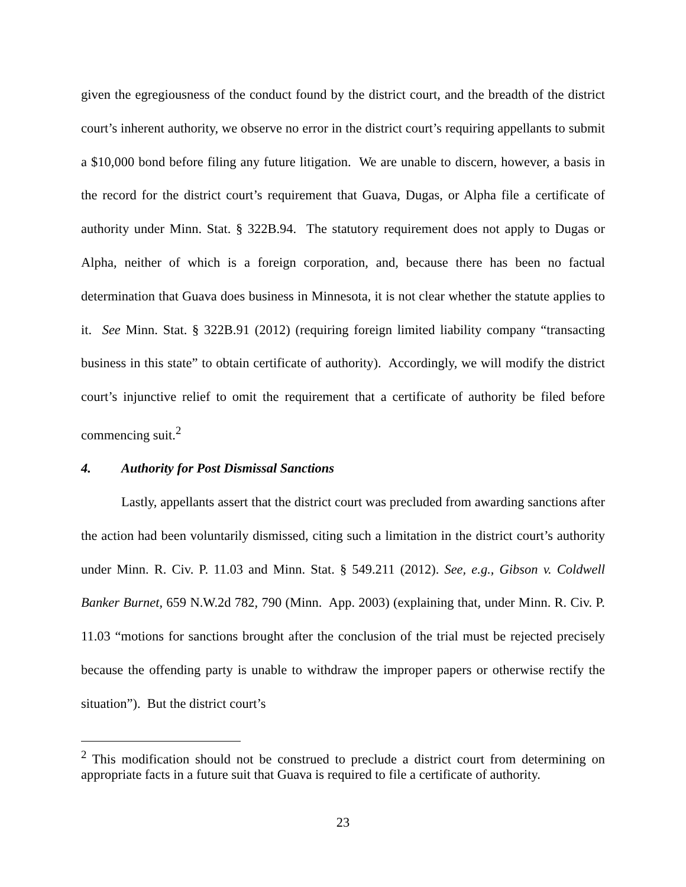given the egregiousness of the conduct found by the district court, and the breadth of the district court’s inherent authority, we observe no error in the district court’s requiring appellants to submit a $10,000 bond before filing any future litigation. We are unable to discern, however, a basis in the record for the district court’s requirement that Guava, Dugas, or Alpha file a certificate of authority under Minn. Stat. § 322B.94. The statutory requirement does not apply to Dugas or Alpha, neither of which is a foreign corporation, and, because there has been no factual determination that Guava does business in Minnesota, it is not clear whether the statute applies to it. See Minn. Stat. § 322B.91 (2012) (requiring foreign limited liability company “transacting business in this state” to obtain certificate of authority). Accordingly, we will modify the district court’s injunctive relief to omit the requirement that a certificate of authority be filed before commencing suit.<sup>2</sup>
4. Authority for Post Dismissal Sanctions
Lastly, appellants assert that the district court was precluded from awarding sanctions after the action had been voluntarily dismissed, citing such a limitation in the district court’s authority under Minn. R. Civ. P. 11.03 and Minn. Stat. § 549.211 (2012). See, e.g., Gibson v. Coldwell Banker Burnet, 659 N.W.2d 782, 790 (Minn. App. 2003) (explaining that, under Minn. R. Civ. P. 11.03 “motions for sanctions brought after the conclusion of the trial must be rejected precisely because the offending party is unable to withdraw the improper papers or otherwise rectify the situation”). But the district court’s
<sup>2</sup> This modification should not be construed to preclude a district court from determining on appropriate facts in a future suit that Guava is required to file a certificate of authority.
23